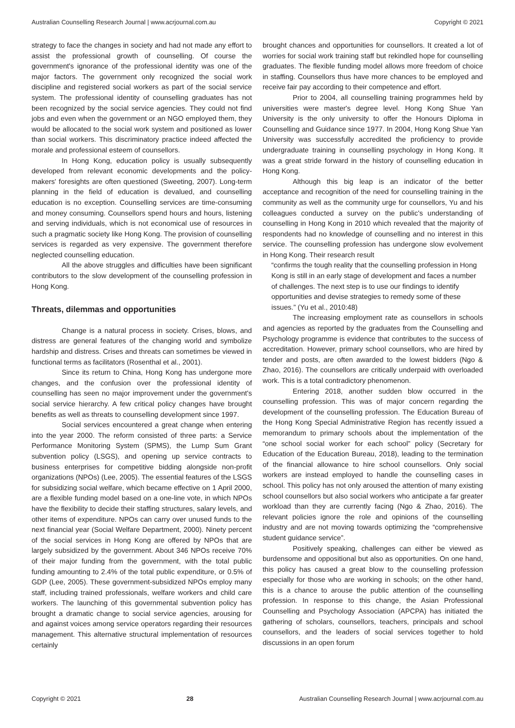Australian Counselling Research Journal | www.acrjournal.com.au Copyright © 2021
strategy to face the changes in society and had not made any effort to assist the professional growth of counselling. Of course the government's ignorance of the professional identity was one of the major factors. The government only recognized the social work discipline and registered social workers as part of the social service system. The professional identity of counselling graduates has not been recognized by the social service agencies. They could not find jobs and even when the government or an NGO employed them, they would be allocated to the social work system and positioned as lower than social workers. This discriminatory practice indeed affected the morale and professional esteem of counsellors.
In Hong Kong, education policy is usually subsequently developed from relevant economic developments and the policy-makers' foresights are often questioned (Sweeting, 2007). Long-term planning in the field of education is devalued, and counselling education is no exception. Counselling services are time-consuming and money consuming. Counsellors spend hours and hours, listening and serving individuals, which is not economical use of resources in such a pragmatic society like Hong Kong. The provision of counselling services is regarded as very expensive. The government therefore neglected counselling education.
All the above struggles and difficulties have been significant contributors to the slow development of the counselling profession in Hong Kong.
Threats, dilemmas and opportunities
Change is a natural process in society. Crises, blows, and distress are general features of the changing world and symbolize hardship and distress. Crises and threats can sometimes be viewed in functional terms as facilitators (Rosenthal et al., 2001).
Since its return to China, Hong Kong has undergone more changes, and the confusion over the professional identity of counselling has seen no major improvement under the government's social service hierarchy. A few critical policy changes have brought benefits as well as threats to counselling development since 1997.
Social services encountered a great change when entering into the year 2000. The reform consisted of three parts: a Service Performance Monitoring System (SPMS), the Lump Sum Grant subvention policy (LSGS), and opening up service contracts to business enterprises for competitive bidding alongside non-profit organizations (NPOs) (Lee, 2005). The essential features of the LSGS for subsidizing social welfare, which became effective on 1 April 2000, are a flexible funding model based on a one-line vote, in which NPOs have the flexibility to decide their staffing structures, salary levels, and other items of expenditure. NPOs can carry over unused funds to the next financial year (Social Welfare Department, 2000). Ninety percent of the social services in Hong Kong are offered by NPOs that are largely subsidized by the government. About 346 NPOs receive 70% of their major funding from the government, with the total public funding amounting to 2.4% of the total public expenditure, or 0.5% of GDP (Lee, 2005). These government-subsidized NPOs employ many staff, including trained professionals, welfare workers and child care workers. The launching of this governmental subvention policy has brought a dramatic change to social service agencies, arousing for and against voices among service operators regarding their resources management. This alternative structural implementation of resources certainly
brought chances and opportunities for counsellors. It created a lot of worries for social work training staff but rekindled hope for counselling graduates. The flexible funding model allows more freedom of choice in staffing. Counsellors thus have more chances to be employed and receive fair pay according to their competence and effort.
Prior to 2004, all counselling training programmes held by universities were master's degree level. Hong Kong Shue Yan University is the only university to offer the Honours Diploma in Counselling and Guidance since 1977. In 2004, Hong Kong Shue Yan University was successfully accredited the proficiency to provide undergraduate training in counselling psychology in Hong Kong. It was a great stride forward in the history of counselling education in Hong Kong.
Although this big leap is an indicator of the better acceptance and recognition of the need for counselling training in the community as well as the community urge for counsellors, Yu and his colleagues conducted a survey on the public's understanding of counselling in Hong Kong in 2010 which revealed that the majority of respondents had no knowledge of counselling and no interest in this service. The counselling profession has undergone slow evolvement in Hong Kong. Their research result
“confirms the tough reality that the counselling profession in Hong Kong is still in an early stage of development and faces a number of challenges. The next step is to use our findings to identify opportunities and devise strategies to remedy some of these issues.” (Yu et al., 2010:48)
The increasing employment rate as counsellors in schools and agencies as reported by the graduates from the Counselling and Psychology programme is evidence that contributes to the success of accreditation. However, primary school counsellors, who are hired by tender and posts, are often awarded to the lowest bidders (Ngo & Zhao, 2016). The counsellors are critically underpaid with overloaded work. This is a total contradictory phenomenon.
Entering 2018, another sudden blow occurred in the counselling profession. This was of major concern regarding the development of the counselling profession. The Education Bureau of the Hong Kong Special Administrative Region has recently issued a memorandum to primary schools about the implementation of the “one school social worker for each school” policy (Secretary for Education of the Education Bureau, 2018), leading to the termination of the financial allowance to hire school counsellors. Only social workers are instead employed to handle the counselling cases in school. This policy has not only aroused the attention of many existing school counsellors but also social workers who anticipate a far greater workload than they are currently facing (Ngo & Zhao, 2016). The relevant policies ignore the role and opinions of the counselling industry and are not moving towards optimizing the “comprehensive student guidance service”.
Positively speaking, challenges can either be viewed as burdensome and oppositional but also as opportunities. On one hand, this policy has caused a great blow to the counselling profession especially for those who are working in schools; on the other hand, this is a chance to arouse the public attention of the counselling profession. In response to this change, the Asian Professional Counselling and Psychology Association (APCPA) has initiated the gathering of scholars, counsellors, teachers, principals and school counsellors, and the leaders of social services together to hold discussions in an open forum
Copyright © 2021 28 Australian Counselling Research Journal | www.acrjournal.com.au